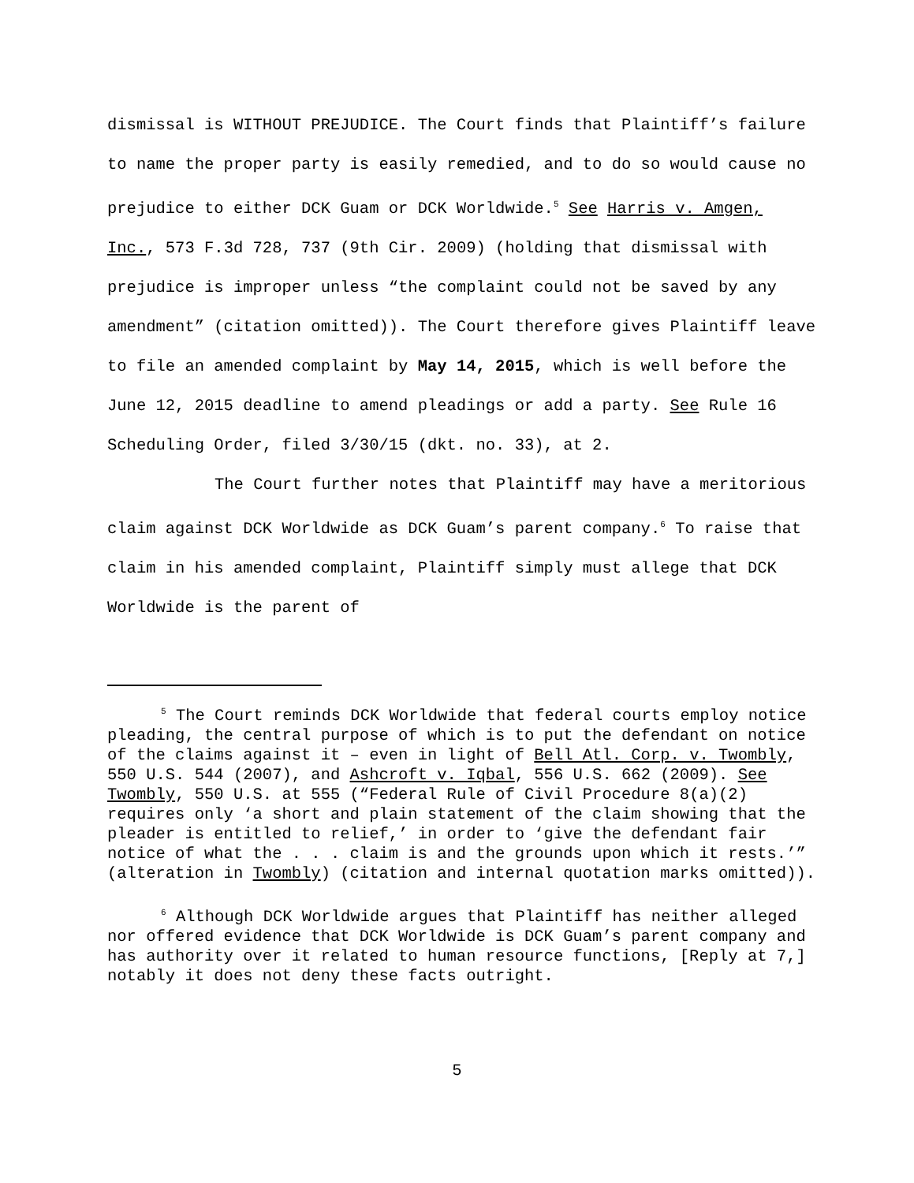dismissal is WITHOUT PREJUDICE. The Court finds that Plaintiff’s failure to name the proper party is easily remedied, and to do so would cause no prejudice to either DCK Guam or DCK Worldwide.<sup>5</sup> See Harris v. Amgen, Inc., 573 F.3d 728, 737 (9th Cir. 2009) (holding that dismissal with prejudice is improper unless “the complaint could not be saved by any amendment” (citation omitted)). The Court therefore gives Plaintiff leave to file an amended complaint by May 14, 2015, which is well before the June 12, 2015 deadline to amend pleadings or add a party. See Rule 16 Scheduling Order, filed 3/30/15 (dkt. no. 33), at 2.
The Court further notes that Plaintiff may have a meritorious claim against DCK Worldwide as DCK Guam’s parent company.<sup>6</sup> To raise that claim in his amended complaint, Plaintiff simply must allege that DCK Worldwide is the parent of
<sup>5</sup> The Court reminds DCK Worldwide that federal courts employ notice pleading, the central purpose of which is to put the defendant on notice of the claims against it – even in light of Bell Atl. Corp. v. Twombly, 550 U.S. 544 (2007), and Ashcroft v. Iqbal, 556 U.S. 662 (2009). See Twombly, 550 U.S. at 555 (“Federal Rule of Civil Procedure 8(a)(2) requires only ‘a short and plain statement of the claim showing that the pleader is entitled to relief,’ in order to ‘give the defendant fair notice of what the . . . claim is and the grounds upon which it rests.’” (alteration in Twombly) (citation and internal quotation marks omitted)).
<sup>6</sup> Although DCK Worldwide argues that Plaintiff has neither alleged nor offered evidence that DCK Worldwide is DCK Guam’s parent company and has authority over it related to human resource functions, [Reply at 7,] notably it does not deny these facts outright.
5